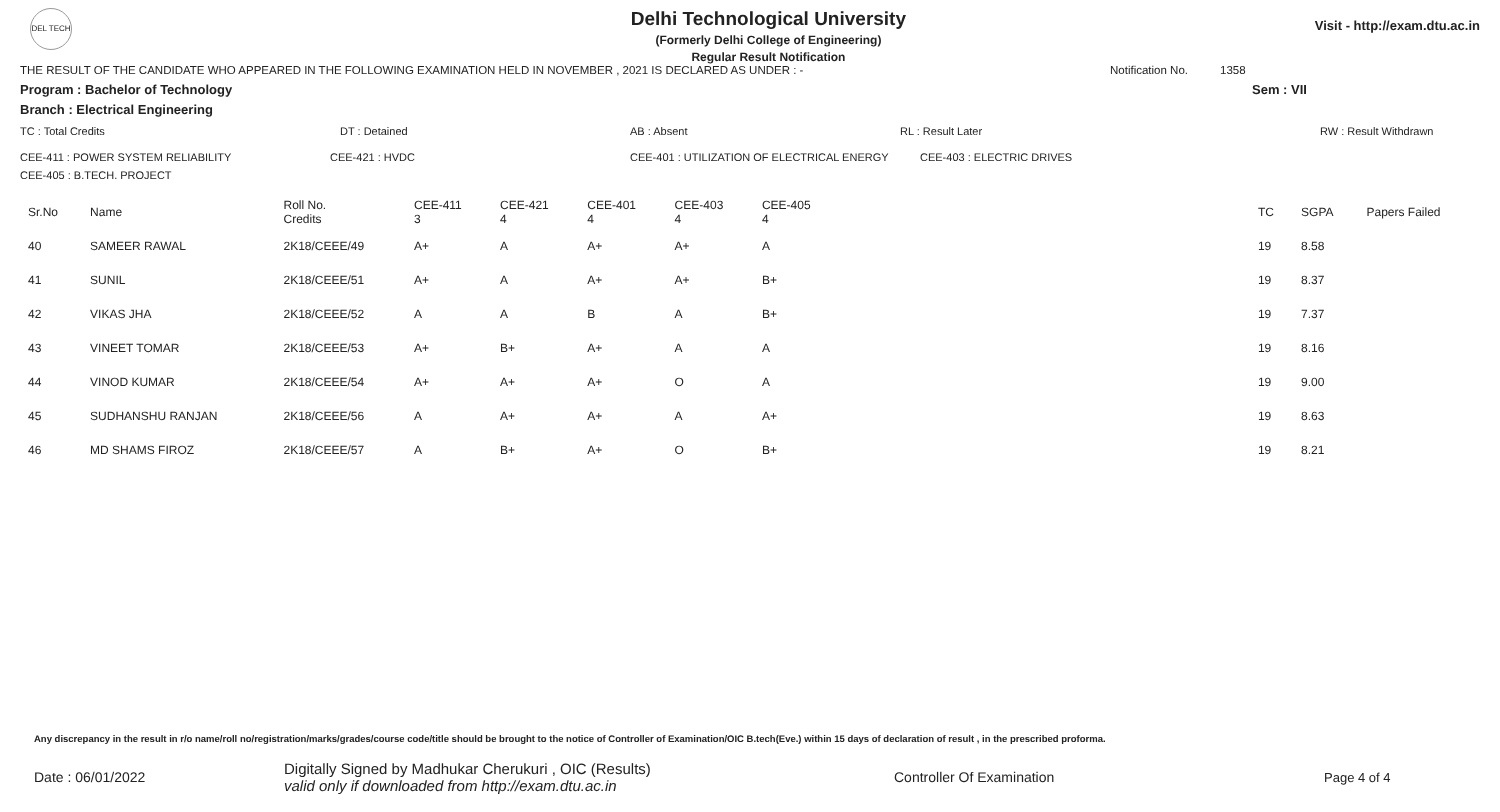DEL TECH
Delhi Technological University
(Formerly Delhi College of Engineering)
Regular Result Notification
Visit - http://exam.dtu.ac.in
THE RESULT OF THE CANDIDATE WHO APPEARED IN THE FOLLOWING EXAMINATION HELD IN NOVEMBER , 2021 IS DECLARED AS UNDER : - Notification No. 1358
Program : Bachelor of Technology Sem : VII
Branch : Electrical Engineering
TC : Total Credits DT : Detained AB : Absent RL : Result Later RW : Result Withdrawn
CEE-411 : POWER SYSTEM RELIABILITY CEE-421 : HVDC CEE-401 : UTILIZATION OF ELECTRICAL ENERGY CEE-403 : ELECTRIC DRIVES
CEE-405 : B.TECH. PROJECT
| Sr.No | Name | Roll No. Credits | CEE-411 3 | CEE-421 4 | CEE-401 4 | CEE-403 4 | CEE-405 4 | TC | SGPA | Papers Failed |
| --- | --- | --- | --- | --- | --- | --- | --- | --- | --- | --- |
| 40 | SAMEER RAWAL | 2K18/CEEE/49 | A+ | A | A+ | A+ | A | 19 | 8.58 | |
| 41 | SUNIL | 2K18/CEEE/51 | A+ | A | A+ | A+ | B+ | 19 | 8.37 | |
| 42 | VIKAS JHA | 2K18/CEEE/52 | A | A | B | A | B+ | 19 | 7.37 | |
| 43 | VINEET TOMAR | 2K18/CEEE/53 | A+ | B+ | A+ | A | A | 19 | 8.16 | |
| 44 | VINOD KUMAR | 2K18/CEEE/54 | A+ | A+ | A+ | O | A | 19 | 9.00 | |
| 45 | SUDHANSHU RANJAN | 2K18/CEEE/56 | A | A+ | A+ | A | A+ | 19 | 8.63 | |
| 46 | MD SHAMS FIROZ | 2K18/CEEE/57 | A | B+ | A+ | O | B+ | 19 | 8.21 | |
Any discrepancy in the result in r/o name/roll no/registration/marks/grades/course code/title should be brought to the notice of Controller of Examination/OIC B.tech(Eve.) within 15 days of declaration of result , in the prescribed proforma.
Date : 06/01/2022 Digitally Signed by Madhukar Cherukuri , OIC (Results)
valid only if downloaded from http://exam.dtu.ac.in Controller Of Examination Page 4 of 4